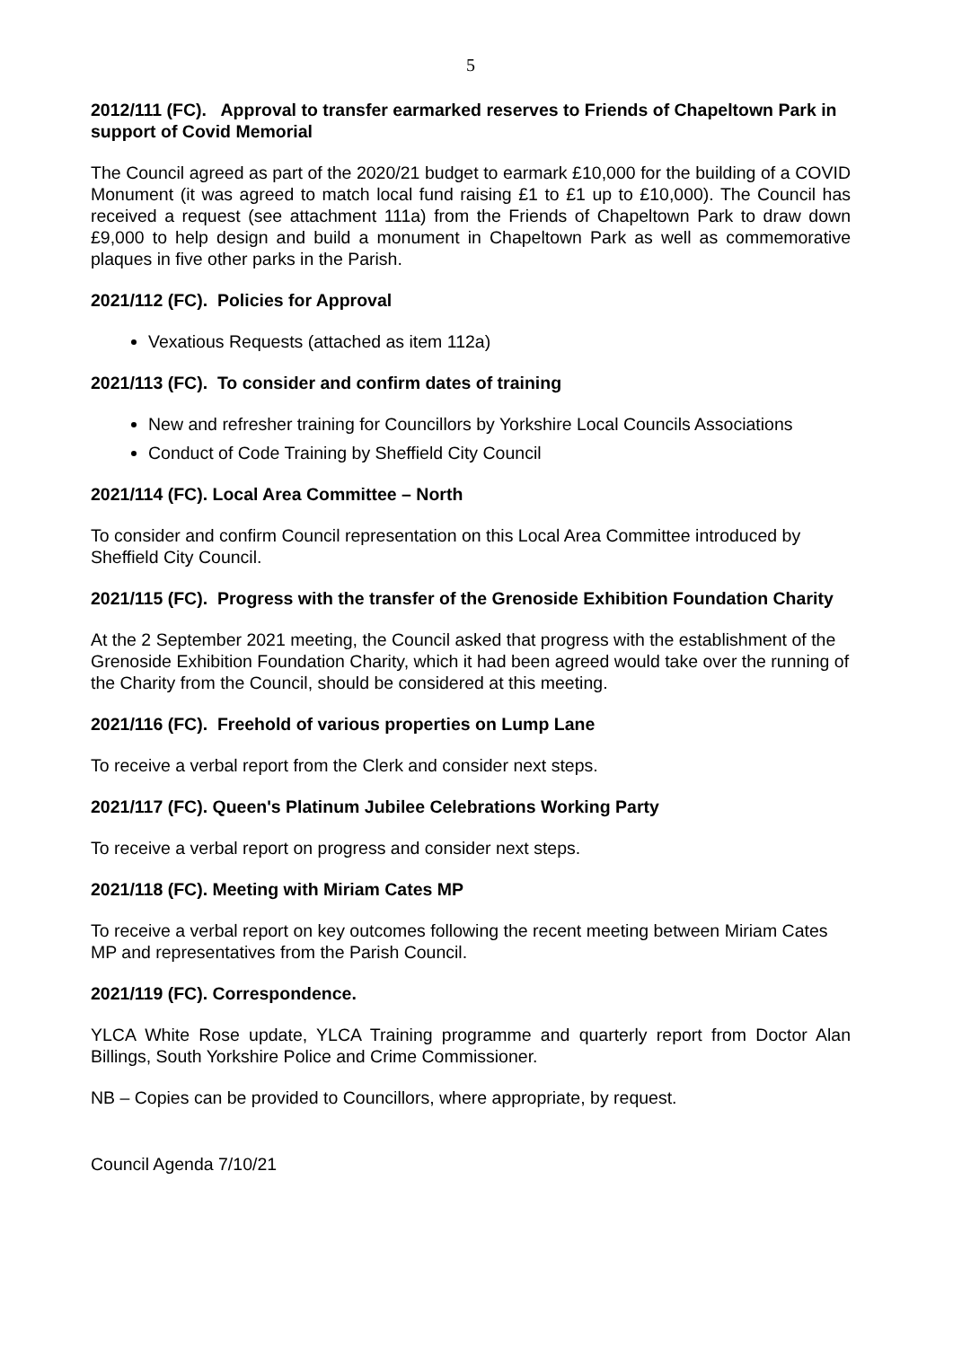5
2012/111 (FC). Approval to transfer earmarked reserves to Friends of Chapeltown Park in support of Covid Memorial
The Council agreed as part of the 2020/21 budget to earmark £10,000 for the building of a COVID Monument (it was agreed to match local fund raising £1 to £1 up to £10,000). The Council has received a request (see attachment 111a) from the Friends of Chapeltown Park to draw down £9,000 to help design and build a monument in Chapeltown Park as well as commemorative plaques in five other parks in the Parish.
2021/112 (FC). Policies for Approval
Vexatious Requests (attached as item 112a)
2021/113 (FC). To consider and confirm dates of training
New and refresher training for Councillors by Yorkshire Local Councils Associations
Conduct of Code Training by Sheffield City Council
2021/114 (FC). Local Area Committee – North
To consider and confirm Council representation on this Local Area Committee introduced by Sheffield City Council.
2021/115 (FC). Progress with the transfer of the Grenoside Exhibition Foundation Charity
At the 2 September 2021 meeting, the Council asked that progress with the establishment of the Grenoside Exhibition Foundation Charity, which it had been agreed would take over the running of the Charity from the Council, should be considered at this meeting.
2021/116 (FC). Freehold of various properties on Lump Lane
To receive a verbal report from the Clerk and consider next steps.
2021/117 (FC). Queen's Platinum Jubilee Celebrations Working Party
To receive a verbal report on progress and consider next steps.
2021/118 (FC). Meeting with Miriam Cates MP
To receive a verbal report on key outcomes following the recent meeting between Miriam Cates MP and representatives from the Parish Council.
2021/119 (FC). Correspondence.
YLCA White Rose update, YLCA Training programme and quarterly report from Doctor Alan Billings, South Yorkshire Police and Crime Commissioner.
NB – Copies can be provided to Councillors, where appropriate, by request.
Council Agenda 7/10/21